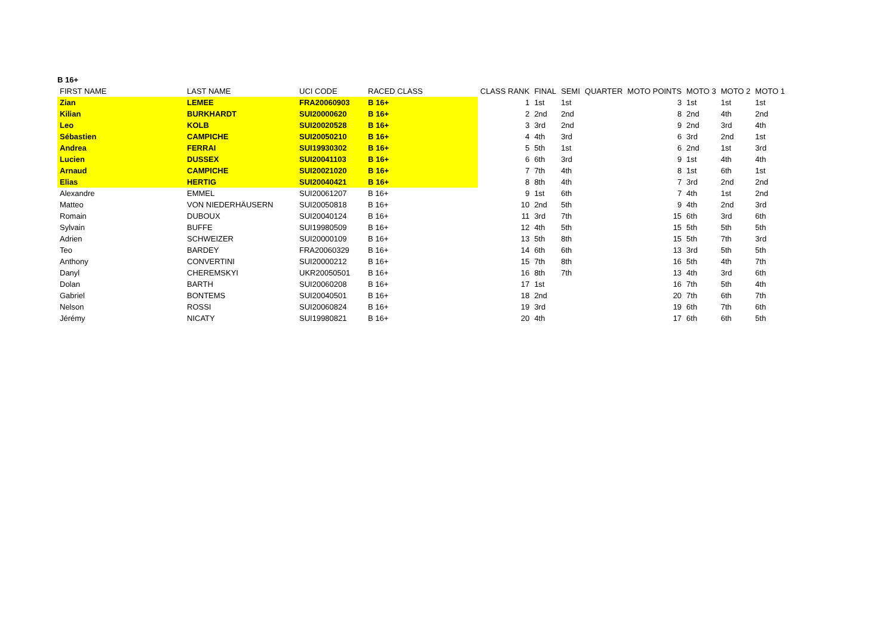B 16+
| FIRST NAME | LAST NAME | UCI CODE | RACED CLASS | CLASS RANK | FINAL | SEMI | QUARTER | MOTO POINTS | MOTO 3 | MOTO 2 | MOTO 1 |
| --- | --- | --- | --- | --- | --- | --- | --- | --- | --- | --- | --- |
| Zian | LEMEE | FRA20060903 | B 16+ | 1 | 1st | 1st | | 3 | 1st | 1st | 1st |
| Kilian | BURKHARDT | SUI20000620 | B 16+ | 2 | 2nd | 2nd | | 8 | 2nd | 4th | 2nd |
| Leo | KOLB | SUI20020528 | B 16+ | 3 | 3rd | 2nd | | 9 | 2nd | 3rd | 4th |
| Sébastien | CAMPICHE | SUI20050210 | B 16+ | 4 | 4th | 3rd | | 6 | 3rd | 2nd | 1st |
| Andrea | FERRAI | SUI19930302 | B 16+ | 5 | 5th | 1st | | 6 | 2nd | 1st | 3rd |
| Lucien | DUSSEX | SUI20041103 | B 16+ | 6 | 6th | 3rd | | 9 | 1st | 4th | 4th |
| Arnaud | CAMPICHE | SUI20021020 | B 16+ | 7 | 7th | 4th | | 8 | 1st | 6th | 1st |
| Elias | HERTIG | SUI20040421 | B 16+ | 8 | 8th | 4th | | 7 | 3rd | 2nd | 2nd |
| Alexandre | EMMEL | SUI20061207 | B 16+ | 9 | 1st | 6th | | 7 | 4th | 1st | 2nd |
| Matteo | VON NIEDERHÄUSERN | SUI20050818 | B 16+ | 10 | 2nd | 5th | | 9 | 4th | 2nd | 3rd |
| Romain | DUBOUX | SUI20040124 | B 16+ | 11 | 3rd | 7th | | 15 | 6th | 3rd | 6th |
| Sylvain | BUFFE | SUI19980509 | B 16+ | 12 | 4th | 5th | | 15 | 5th | 5th | 5th |
| Adrien | SCHWEIZER | SUI20000109 | B 16+ | 13 | 5th | 8th | | 15 | 5th | 7th | 3rd |
| Teo | BARDEY | FRA20060329 | B 16+ | 14 | 6th | 6th | | 13 | 3rd | 5th | 5th |
| Anthony | CONVERTINI | SUI20000212 | B 16+ | 15 | 7th | 8th | | 16 | 5th | 4th | 7th |
| Danyl | CHEREMSKYI | UKR20050501 | B 16+ | 16 | 8th | 7th | | 13 | 4th | 3rd | 6th |
| Dolan | BARTH | SUI20060208 | B 16+ | 17 | 1st | | | 16 | 7th | 5th | 4th |
| Gabriel | BONTEMS | SUI20040501 | B 16+ | 18 | 2nd | | | 20 | 7th | 6th | 7th |
| Nelson | ROSSI | SUI20060824 | B 16+ | 19 | 3rd | | | 19 | 6th | 7th | 6th |
| Jérémy | NICATY | SUI19980821 | B 16+ | 20 | 4th | | | 17 | 6th | 6th | 5th |